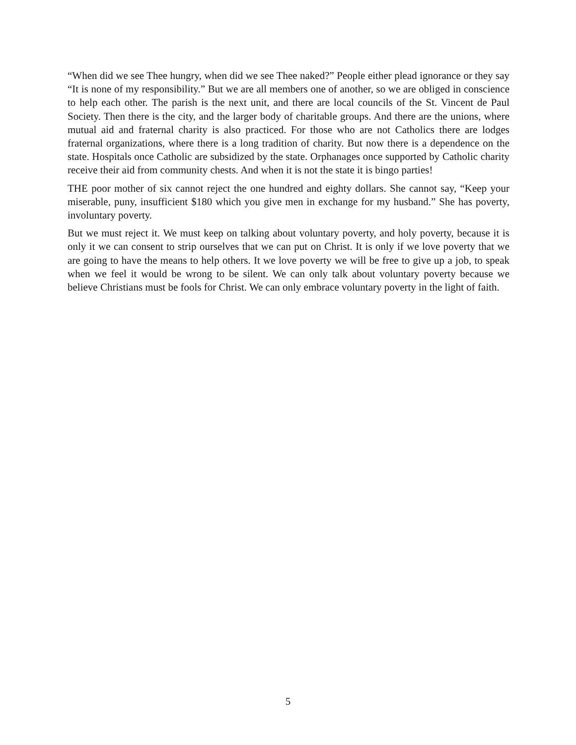“When did we see Thee hungry, when did we see Thee naked?” People either plead ignorance or they say “It is none of my responsibility.” But we are all members one of another, so we are obliged in conscience to help each other. The parish is the next unit, and there are local councils of the St. Vincent de Paul Society. Then there is the city, and the larger body of charitable groups. And there are the unions, where mutual aid and fraternal charity is also practiced. For those who are not Catholics there are lodges fraternal organizations, where there is a long tradition of charity. But now there is a dependence on the state. Hospitals once Catholic are subsidized by the state. Orphanages once supported by Catholic charity receive their aid from community chests. And when it is not the state it is bingo parties!
THE poor mother of six cannot reject the one hundred and eighty dollars. She cannot say, “Keep your miserable, puny, insufficient $180 which you give men in exchange for my husband.” She has poverty, involuntary poverty.
But we must reject it. We must keep on talking about voluntary poverty, and holy poverty, because it is only it we can consent to strip ourselves that we can put on Christ. It is only if we love poverty that we are going to have the means to help others. It we love poverty we will be free to give up a job, to speak when we feel it would be wrong to be silent. We can only talk about voluntary poverty because we believe Christians must be fools for Christ. We can only embrace voluntary poverty in the light of faith.
5